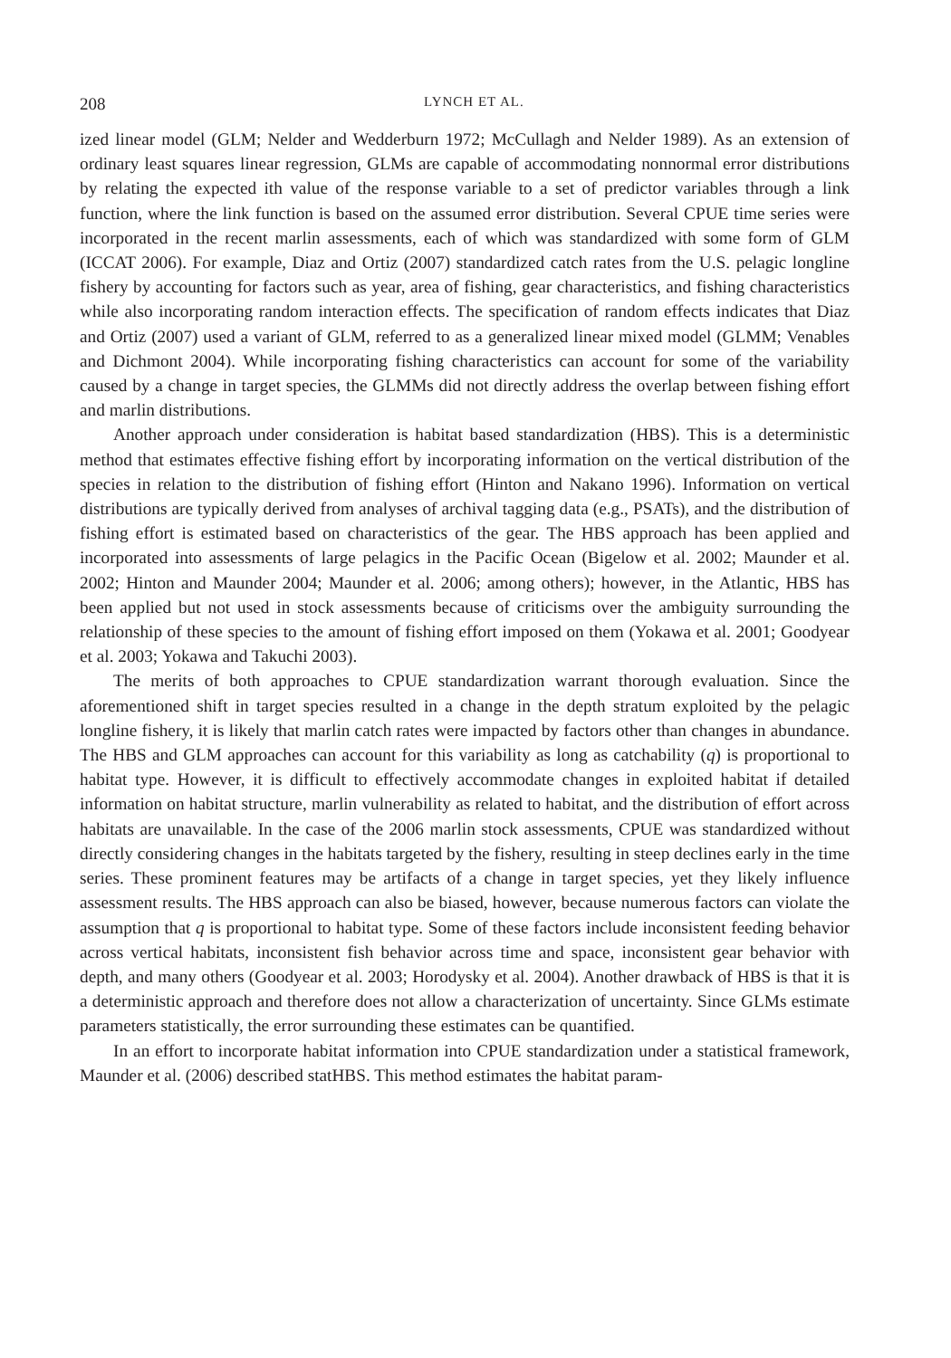208 LYNCH ET AL.
ized linear model (GLM; Nelder and Wedderburn 1972; McCullagh and Nelder 1989). As an extension of ordinary least squares linear regression, GLMs are capable of accommodating nonnormal error distributions by relating the expected ith value of the response variable to a set of predictor variables through a link function, where the link function is based on the assumed error distribution. Several CPUE time series were incorporated in the recent marlin assessments, each of which was standardized with some form of GLM (ICCAT 2006). For example, Diaz and Ortiz (2007) standardized catch rates from the U.S. pelagic longline fishery by accounting for factors such as year, area of fishing, gear characteristics, and fishing characteristics while also incorporating random interaction effects. The specification of random effects indicates that Diaz and Ortiz (2007) used a variant of GLM, referred to as a generalized linear mixed model (GLMM; Venables and Dichmont 2004). While incorporating fishing characteristics can account for some of the variability caused by a change in target species, the GLMMs did not directly address the overlap between fishing effort and marlin distributions.
Another approach under consideration is habitat based standardization (HBS). This is a deterministic method that estimates effective fishing effort by incorporating information on the vertical distribution of the species in relation to the distribution of fishing effort (Hinton and Nakano 1996). Information on vertical distributions are typically derived from analyses of archival tagging data (e.g., PSATs), and the distribution of fishing effort is estimated based on characteristics of the gear. The HBS approach has been applied and incorporated into assessments of large pelagics in the Pacific Ocean (Bigelow et al. 2002; Maunder et al. 2002; Hinton and Maunder 2004; Maunder et al. 2006; among others); however, in the Atlantic, HBS has been applied but not used in stock assessments because of criticisms over the ambiguity surrounding the relationship of these species to the amount of fishing effort imposed on them (Yokawa et al. 2001; Goodyear et al. 2003; Yokawa and Takuchi 2003).
The merits of both approaches to CPUE standardization warrant thorough evaluation. Since the aforementioned shift in target species resulted in a change in the depth stratum exploited by the pelagic longline fishery, it is likely that marlin catch rates were impacted by factors other than changes in abundance. The HBS and GLM approaches can account for this variability as long as catchability (q) is proportional to habitat type. However, it is difficult to effectively accommodate changes in exploited habitat if detailed information on habitat structure, marlin vulnerability as related to habitat, and the distribution of effort across habitats are unavailable. In the case of the 2006 marlin stock assessments, CPUE was standardized without directly considering changes in the habitats targeted by the fishery, resulting in steep declines early in the time series. These prominent features may be artifacts of a change in target species, yet they likely influence assessment results. The HBS approach can also be biased, however, because numerous factors can violate the assumption that q is proportional to habitat type. Some of these factors include inconsistent feeding behavior across vertical habitats, inconsistent fish behavior across time and space, inconsistent gear behavior with depth, and many others (Goodyear et al. 2003; Horodysky et al. 2004). Another drawback of HBS is that it is a deterministic approach and therefore does not allow a characterization of uncertainty. Since GLMs estimate parameters statistically, the error surrounding these estimates can be quantified.
In an effort to incorporate habitat information into CPUE standardization under a statistical framework, Maunder et al. (2006) described statHBS. This method estimates the habitat param-